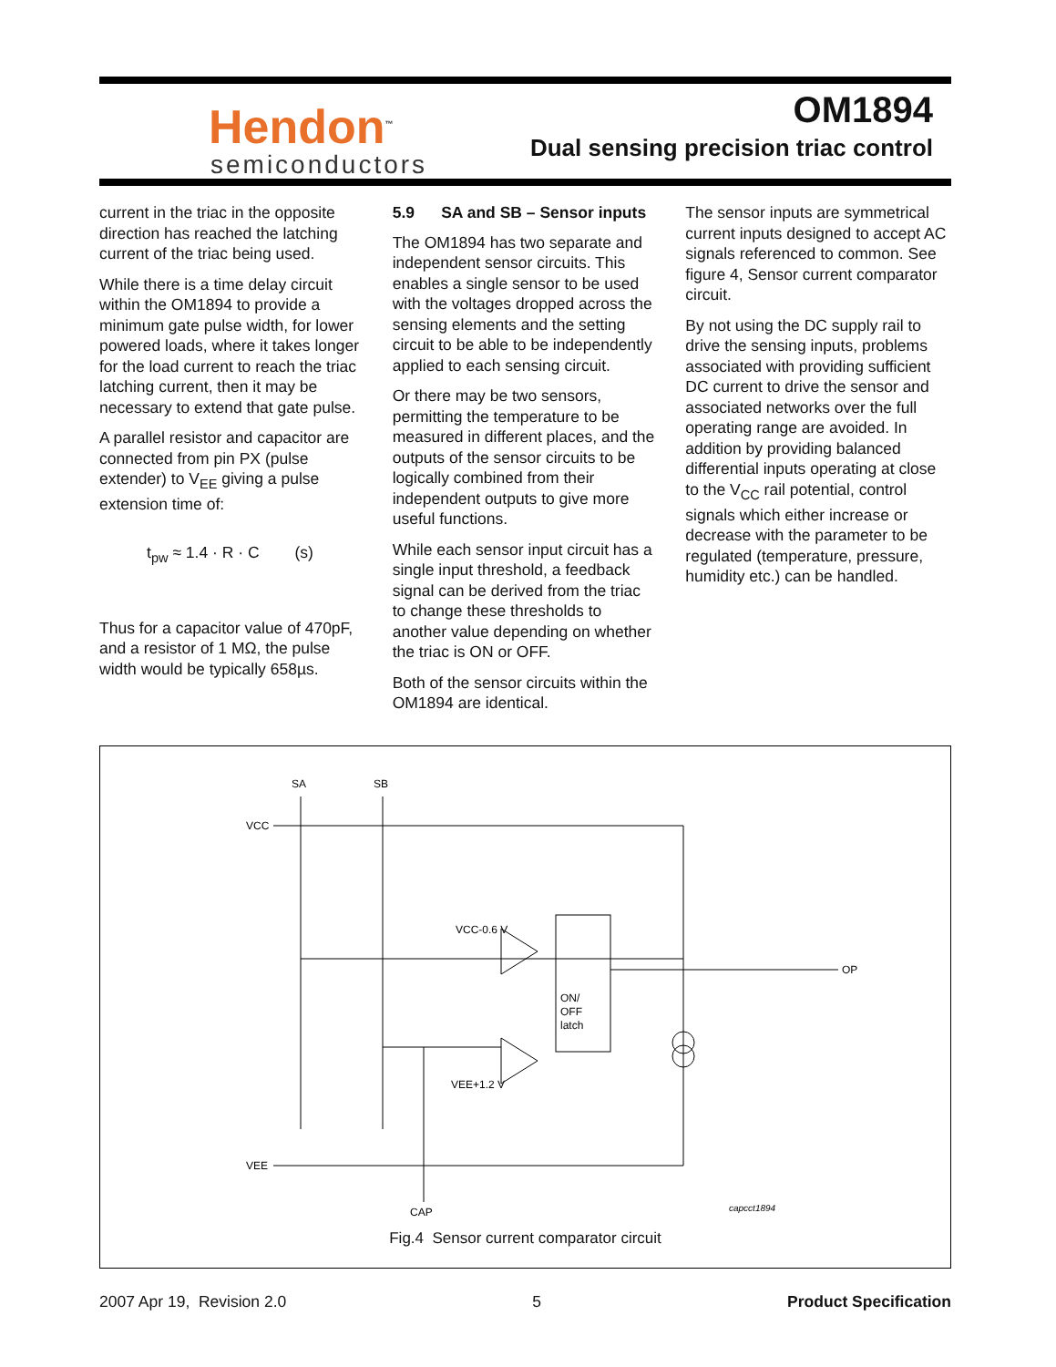Hendon<sup>™</sup>
semiconductors
OM1894
Dual sensing precision triac control
current in the triac in the opposite direction has reached the latching current of the triac being used.
While there is a time delay circuit within the OM1894 to provide a minimum gate pulse width, for lower powered loads, where it takes longer for the load current to reach the triac latching current, then it may be necessary to extend that gate pulse.
A parallel resistor and capacitor are connected from pin PX (pulse extender) to V<sub>EE</sub> giving a pulse extension time of:
t<sub>pw</sub> ≈ 1.4 · R · C (s)
Thus for a capacitor value of 470pF, and a resistor of 1 MΩ, the pulse width would be typically 658µs.
5.9 SA and SB – Sensor inputs
The OM1894 has two separate and independent sensor circuits. This enables a single sensor to be used with the voltages dropped across the sensing elements and the setting circuit to be able to be independently applied to each sensing circuit.
Or there may be two sensors, permitting the temperature to be measured in different places, and the outputs of the sensor circuits to be logically combined from their independent outputs to give more useful functions.
While each sensor input circuit has a single input threshold, a feedback signal can be derived from the triac to change these thresholds to another value depending on whether the triac is ON or OFF.
Both of the sensor circuits within the OM1894 are identical.
The sensor inputs are symmetrical current inputs designed to accept AC signals referenced to common. See figure 4, Sensor current comparator circuit.
By not using the DC supply rail to drive the sensing inputs, problems associated with providing sufficient DC current to drive the sensor and associated networks over the full operating range are avoided. In addition by providing balanced differential inputs operating at close to the V<sub>CC</sub> rail potential, control signals which either increase or decrease with the parameter to be regulated (temperature, pressure, humidity etc.) can be handled.
SA
SB
VCC
VEE
VCC-0.6 V
VEE+1.2 V
OP
ON/
OFF
latch
CAP
capcct1894
Fig.4 Sensor current comparator circuit
2007 Apr 19, Revision 2.0 5 Product Specification